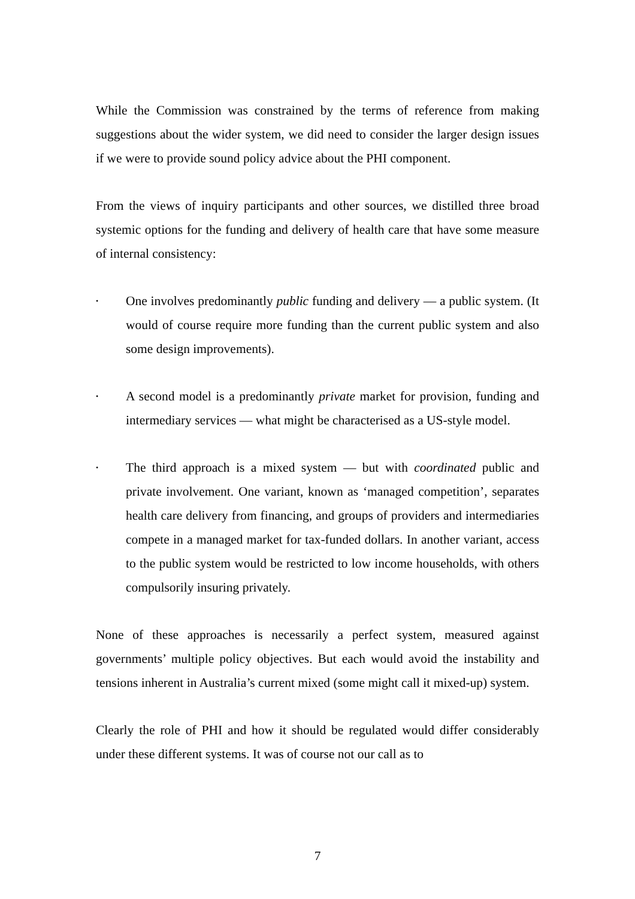While the Commission was constrained by the terms of reference from making suggestions about the wider system, we did need to consider the larger design issues if we were to provide sound policy advice about the PHI component.
From the views of inquiry participants and other sources, we distilled three broad systemic options for the funding and delivery of health care that have some measure of internal consistency:
•
One involves predominantly public funding and delivery — a public system. (It would of course require more funding than the current public system and also some design improvements).
•
A second model is a predominantly private market for provision, funding and intermediary services — what might be characterised as a US-style model.
•
The third approach is a mixed system — but with coordinated public and private involvement. One variant, known as ‘managed competition’, separates health care delivery from financing, and groups of providers and intermediaries compete in a managed market for tax-funded dollars. In another variant, access to the public system would be restricted to low income households, with others compulsorily insuring privately.
None of these approaches is necessarily a perfect system, measured against governments’ multiple policy objectives. But each would avoid the instability and tensions inherent in Australia’s current mixed (some might call it mixed-up) system.
Clearly the role of PHI and how it should be regulated would differ considerably under these different systems. It was of course not our call as to
7